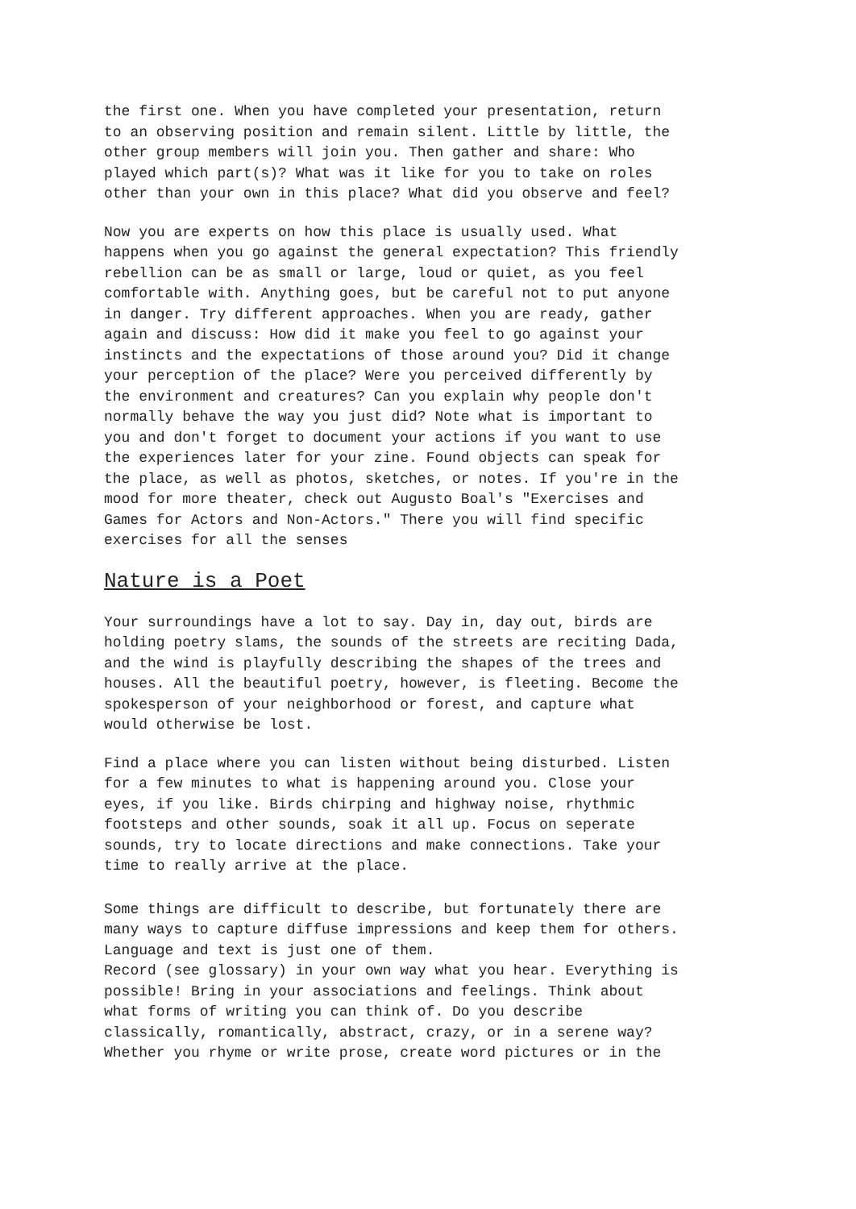the first one. When you have completed your presentation, return to an observing position and remain silent. Little by little, the other group members will join you. Then gather and share: Who played which part(s)? What was it like for you to take on roles other than your own in this place? What did you observe and feel?
Now you are experts on how this place is usually used. What happens when you go against the general expectation? This friendly rebellion can be as small or large, loud or quiet, as you feel comfortable with. Anything goes, but be careful not to put anyone in danger. Try different approaches. When you are ready, gather again and discuss: How did it make you feel to go against your instincts and the expectations of those around you? Did it change your perception of the place? Were you perceived differently by the environment and creatures? Can you explain why people don't normally behave the way you just did? Note what is important to you and don't forget to document your actions if you want to use the experiences later for your zine. Found objects can speak for the place, as well as photos, sketches, or notes. If you're in the mood for more theater, check out Augusto Boal's "Exercises and Games for Actors and Non-Actors." There you will find specific exercises for all the senses
Nature is a Poet
Your surroundings have a lot to say. Day in, day out, birds are holding poetry slams, the sounds of the streets are reciting Dada, and the wind is playfully describing the shapes of the trees and houses. All the beautiful poetry, however, is fleeting. Become the spokesperson of your neighborhood or forest, and capture what would otherwise be lost.
Find a place where you can listen without being disturbed. Listen for a few minutes to what is happening around you. Close your eyes, if you like. Birds chirping and highway noise, rhythmic footsteps and other sounds, soak it all up. Focus on seperate sounds, try to locate directions and make connections. Take your time to really arrive at the place.
Some things are difficult to describe, but fortunately there are many ways to capture diffuse impressions and keep them for others. Language and text is just one of them. Record (see glossary) in your own way what you hear. Everything is possible! Bring in your associations and feelings. Think about what forms of writing you can think of. Do you describe classically, romantically, abstract, crazy, or in a serene way? Whether you rhyme or write prose, create word pictures or in the